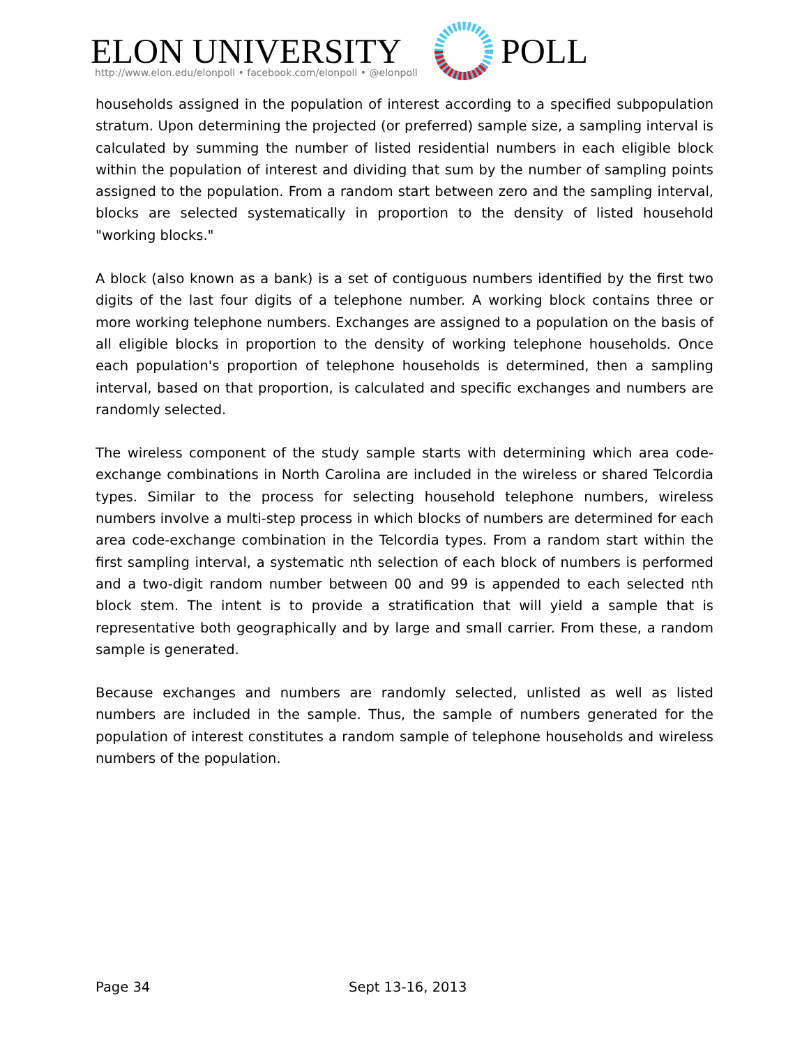ELON UNIVERSITY POLL
http://www.elon.edu/elonpoll • facebook.com/elonpoll • @elonpoll
households assigned in the population of interest according to a specified subpopulation stratum. Upon determining the projected (or preferred) sample size, a sampling interval is calculated by summing the number of listed residential numbers in each eligible block within the population of interest and dividing that sum by the number of sampling points assigned to the population. From a random start between zero and the sampling interval, blocks are selected systematically in proportion to the density of listed household "working blocks."
A block (also known as a bank) is a set of contiguous numbers identified by the first two digits of the last four digits of a telephone number. A working block contains three or more working telephone numbers. Exchanges are assigned to a population on the basis of all eligible blocks in proportion to the density of working telephone households. Once each population's proportion of telephone households is determined, then a sampling interval, based on that proportion, is calculated and specific exchanges and numbers are randomly selected.
The wireless component of the study sample starts with determining which area code-exchange combinations in North Carolina are included in the wireless or shared Telcordia types. Similar to the process for selecting household telephone numbers, wireless numbers involve a multi-step process in which blocks of numbers are determined for each area code-exchange combination in the Telcordia types. From a random start within the first sampling interval, a systematic nth selection of each block of numbers is performed and a two-digit random number between 00 and 99 is appended to each selected nth block stem. The intent is to provide a stratification that will yield a sample that is representative both geographically and by large and small carrier. From these, a random sample is generated.
Because exchanges and numbers are randomly selected, unlisted as well as listed numbers are included in the sample. Thus, the sample of numbers generated for the population of interest constitutes a random sample of telephone households and wireless numbers of the population.
Page 34 Sept 13-16, 2013